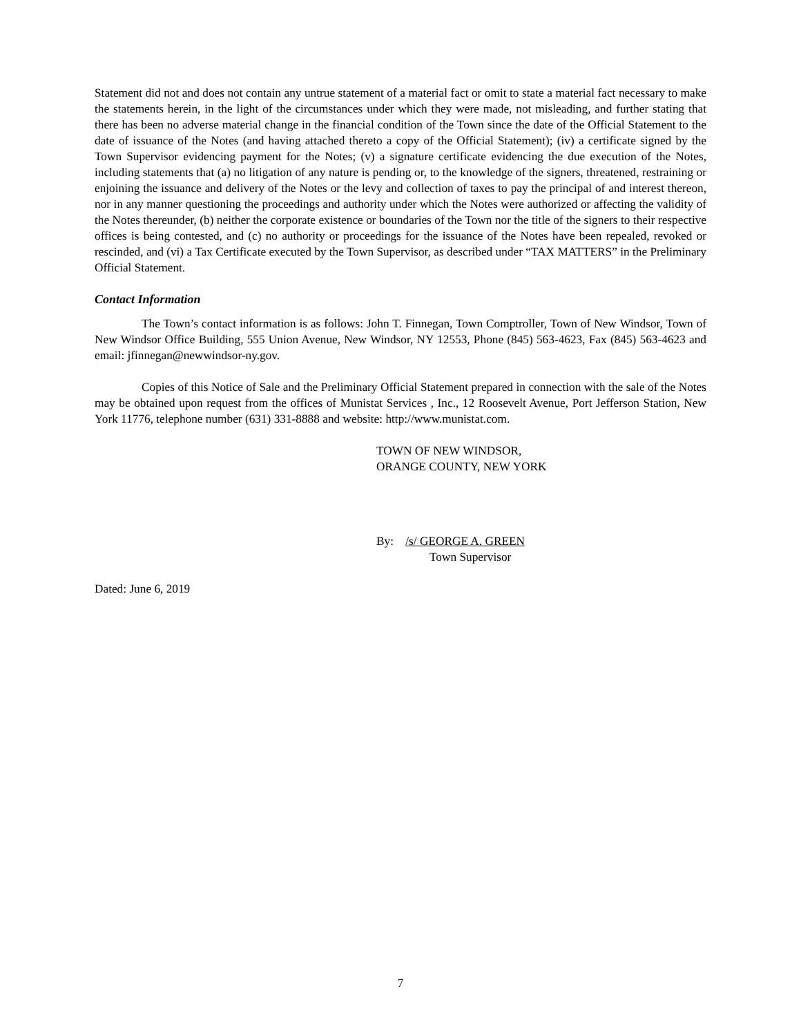Statement did not and does not contain any untrue statement of a material fact or omit to state a material fact necessary to make the statements herein, in the light of the circumstances under which they were made, not misleading, and further stating that there has been no adverse material change in the financial condition of the Town since the date of the Official Statement to the date of issuance of the Notes (and having attached thereto a copy of the Official Statement); (iv) a certificate signed by the Town Supervisor evidencing payment for the Notes; (v) a signature certificate evidencing the due execution of the Notes, including statements that (a) no litigation of any nature is pending or, to the knowledge of the signers, threatened, restraining or enjoining the issuance and delivery of the Notes or the levy and collection of taxes to pay the principal of and interest thereon, nor in any manner questioning the proceedings and authority under which the Notes were authorized or affecting the validity of the Notes thereunder, (b) neither the corporate existence or boundaries of the Town nor the title of the signers to their respective offices is being contested, and (c) no authority or proceedings for the issuance of the Notes have been repealed, revoked or rescinded, and (vi) a Tax Certificate executed by the Town Supervisor, as described under “TAX MATTERS” in the Preliminary Official Statement.
Contact Information
The Town’s contact information is as follows: John T. Finnegan, Town Comptroller, Town of New Windsor, Town of New Windsor Office Building, 555 Union Avenue, New Windsor, NY 12553, Phone (845) 563-4623, Fax (845) 563-4623 and email: jfinnegan@newwindsor-ny.gov.
Copies of this Notice of Sale and the Preliminary Official Statement prepared in connection with the sale of the Notes may be obtained upon request from the offices of Munistat Services , Inc., 12 Roosevelt Avenue, Port Jefferson Station, New York 11776, telephone number (631) 331-8888 and website: http://www.munistat.com.
TOWN OF NEW WINDSOR,
ORANGE COUNTY, NEW YORK
By: /s/ GEORGE A. GREEN
Town Supervisor
Dated: June 6, 2019
7